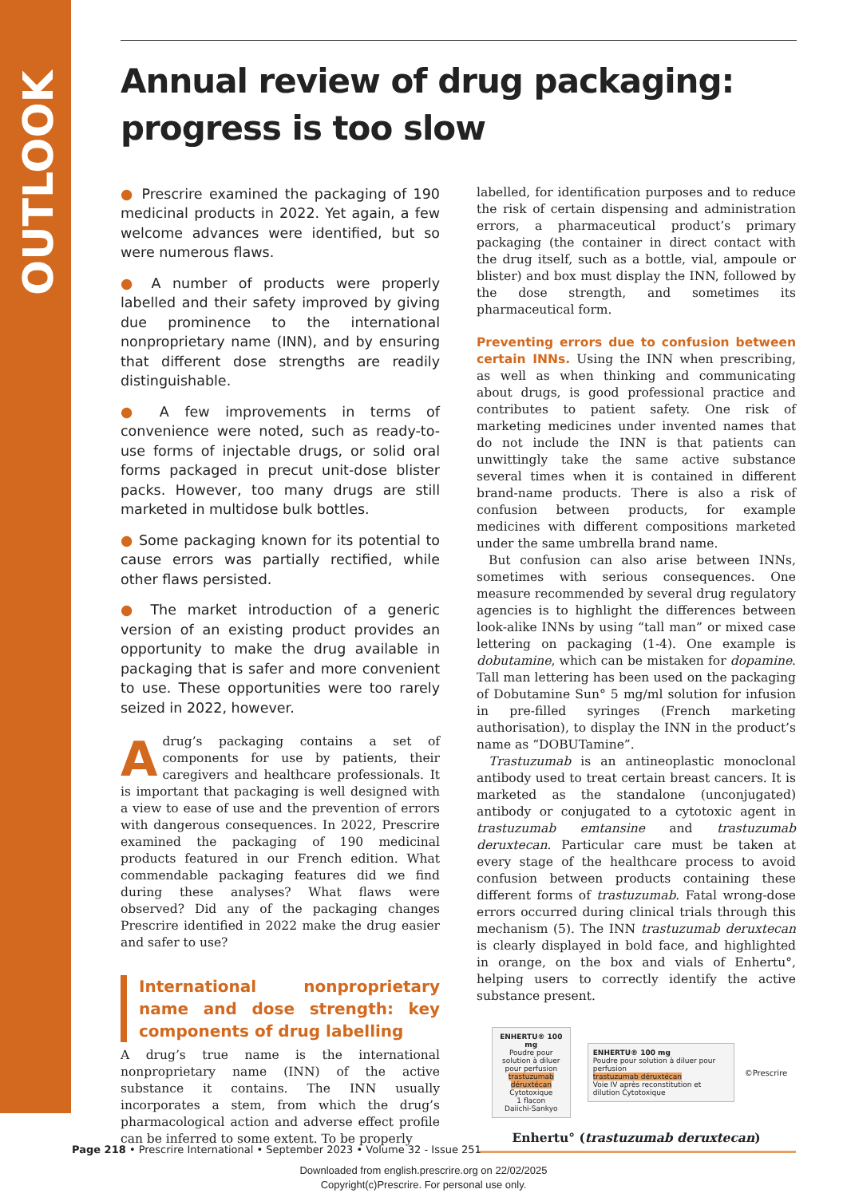OUTLOOK
Annual review of drug packaging: progress is too slow
● Prescrire examined the packaging of 190 medicinal products in 2022. Yet again, a few welcome advances were identified, but so were numerous flaws.
● A number of products were properly labelled and their safety improved by giving due prominence to the international nonproprietary name (INN), and by ensuring that different dose strengths are readily distinguishable.
● A few improvements in terms of convenience were noted, such as ready-to-use forms of injectable drugs, or solid oral forms packaged in precut unit-dose blister packs. However, too many drugs are still marketed in multidose bulk bottles.
● Some packaging known for its potential to cause errors was partially rectified, while other flaws persisted.
● The market introduction of a generic version of an existing product provides an opportunity to make the drug available in packaging that is safer and more convenient to use. These opportunities were too rarely seized in 2022, however.
A drug’s packaging contains a set of components for use by patients, their caregivers and healthcare professionals. It is important that packaging is well designed with a view to ease of use and the prevention of errors with dangerous consequences. In 2022, Prescrire examined the packaging of 190 medicinal products featured in our French edition. What commendable packaging features did we find during these analyses? What flaws were observed? Did any of the packaging changes Prescrire identified in 2022 make the drug easier and safer to use?
International nonproprietary name and dose strength: key components of drug labelling
A drug’s true name is the international nonproprietary name (INN) of the active substance it contains. The INN usually incorporates a stem, from which the drug’s pharmacological action and adverse effect profile can be inferred to some extent. To be properly
labelled, for identification purposes and to reduce the risk of certain dispensing and administration errors, a pharmaceutical product’s primary packaging (the container in direct contact with the drug itself, such as a bottle, vial, ampoule or blister) and box must display the INN, followed by the dose strength, and sometimes its pharmaceutical form.
Preventing errors due to confusion between certain INNs. Using the INN when prescribing, as well as when thinking and communicating about drugs, is good professional practice and contributes to patient safety. One risk of marketing medicines under invented names that do not include the INN is that patients can unwittingly take the same active substance several times when it is contained in different brand-name products. There is also a risk of confusion between products, for example medicines with different compositions marketed under the same umbrella brand name.
But confusion can also arise between INNs, sometimes with serious consequences. One measure recommended by several drug regulatory agencies is to highlight the differences between look-alike INNs by using “tall man” or mixed case lettering on packaging (1-4). One example is dobutamine, which can be mistaken for dopamine. Tall man lettering has been used on the packaging of Dobutamine Sun° 5 mg/ml solution for infusion in pre-filled syringes (French marketing authorisation), to display the INN in the product’s name as “DOBUTamine”.
Trastuzumab is an antineoplastic monoclonal antibody used to treat certain breast cancers. It is marketed as the standalone (unconjugated) antibody or conjugated to a cytotoxic agent in trastuzumab emtansine and trastuzumab deruxtecan. Particular care must be taken at every stage of the healthcare process to avoid confusion between products containing these different forms of trastuzumab. Fatal wrong-dose errors occurred during clinical trials through this mechanism (5). The INN trastuzumab deruxtecan is clearly displayed in bold face, and highlighted in orange, on the box and vials of Enhertu°, helping users to correctly identify the active substance present.
ENHERTU® 100 mg
Poudre pour solution à diluer pour perfusion
trastuzumab déruxtécan
Cytotoxique
1 flacon
Daiichi-Sankyo
ENHERTU® 100 mg
Poudre pour solution à diluer pour perfusion
trastuzumab déruxtécan
Voie IV après reconstitution et dilution Cytotoxique
©Prescrire
Enhertu° (trastuzumab deruxtecan)
Page 218 • Prescrire International • September 2023 • Volume 32 - Issue 251
Downloaded from english.prescrire.org on 22/02/2025
Copyright(c)Prescrire. For personal use only.